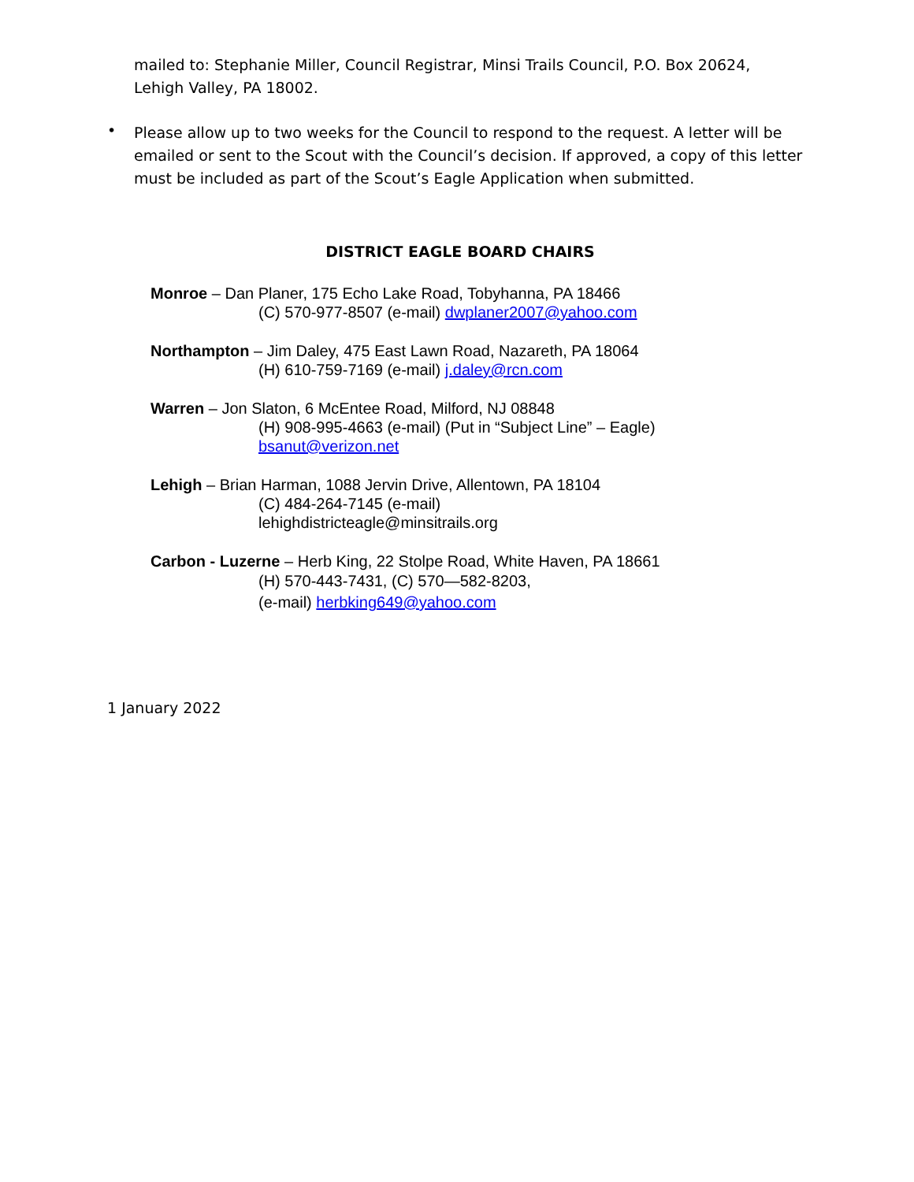mailed to: Stephanie Miller, Council Registrar, Minsi Trails Council, P.O. Box 20624, Lehigh Valley, PA 18002.
•
Please allow up to two weeks for the Council to respond to the request. A letter will be emailed or sent to the Scout with the Council’s decision. If approved, a copy of this letter must be included as part of the Scout’s Eagle Application when submitted.
DISTRICT EAGLE BOARD CHAIRS
Monroe – Dan Planer, 175 Echo Lake Road, Tobyhanna, PA 18466
(C) 570-977-8507 (e-mail) dwplaner2007@yahoo.com
Northampton – Jim Daley, 475 East Lawn Road, Nazareth, PA 18064
(H) 610-759-7169 (e-mail) j.daley@rcn.com
Warren – Jon Slaton, 6 McEntee Road, Milford, NJ 08848
(H) 908-995-4663 (e-mail) (Put in “Subject Line” – Eagle)
bsanut@verizon.net
Lehigh – Brian Harman, 1088 Jervin Drive, Allentown, PA 18104
(C) 484-264-7145 (e-mail)
lehighdistricteagle@minsitrails.org
Carbon - Luzerne – Herb King, 22 Stolpe Road, White Haven, PA 18661
(H) 570-443-7431, (C) 570—582-8203,
(e-mail) herbking649@yahoo.com
1 January 2022